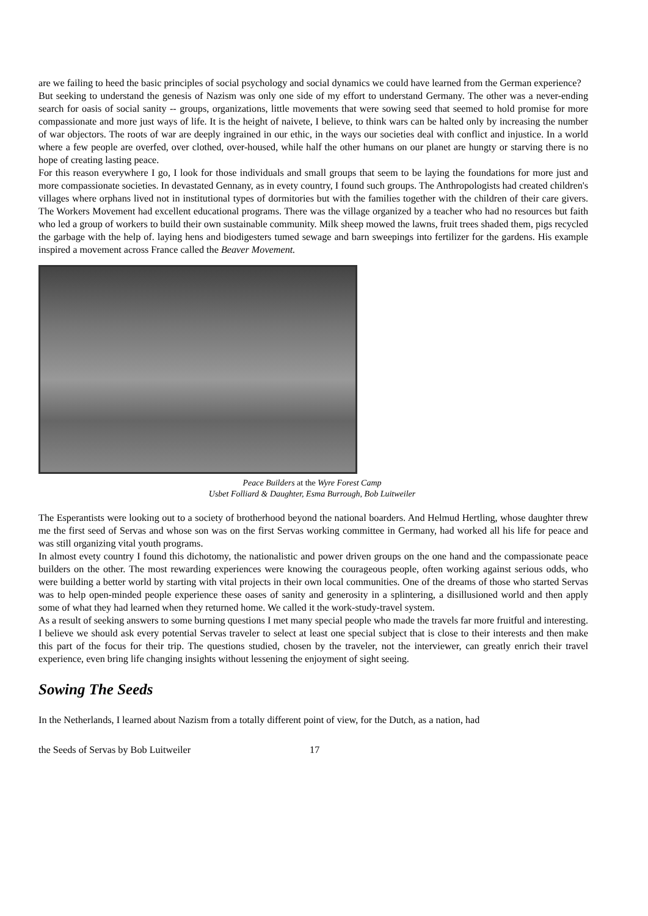are we failing to heed the basic principles of social psychology and social dynamics we could have learned from the German experience?
But seeking to understand the genesis of Nazism was only one side of my effort to understand Germany. The other was a never-ending search for oasis of social sanity -- groups, organizations, little movements that were sowing seed that seemed to hold promise for more compassionate and more just ways of life. It is the height of naivete, I believe, to think wars can be halted only by increasing the number of war objectors. The roots of war are deeply ingrained in our ethic, in the ways our societies deal with conflict and injustice. In a world where a few people are overfed, over clothed, over-housed, while half the other humans on our planet are hungty or starving there is no hope of creating lasting peace.
For this reason everywhere I go, I look for those individuals and small groups that seem to be laying the foundations for more just and more compassionate societies. In devastated Gennany, as in evety country, I found such groups. The Anthropologists had created children's villages where orphans lived not in institutional types of dormitories but with the families together with the children of their care givers. The Workers Movement had excellent educational programs. There was the village organized by a teacher who had no resources but faith who led a group of workers to build their own sustainable community. Milk sheep mowed the lawns, fruit trees shaded them, pigs recycled the garbage with the help of. laying hens and biodigesters tumed sewage and barn sweepings into fertilizer for the gardens. His example inspired a movement across France called the Beaver Movement.
Peace Builders at the Wyre Forest Camp
Usbet Folliard & Daughter, Esma Burrough, Bob Luitweiler
The Esperantists were looking out to a society of brotherhood beyond the national boarders. And Helmud Hertling, whose daughter threw me the first seed of Servas and whose son was on the first Servas working committee in Germany, had worked all his life for peace and was still organizing vital youth programs.
In almost evety country I found this dichotomy, the nationalistic and power driven groups on the one hand and the compassionate peace builders on the other. The most rewarding experiences were knowing the courageous people, often working against serious odds, who were building a better world by starting with vital projects in their own local communities. One of the dreams of those who started Servas was to help open-minded people experience these oases of sanity and generosity in a splintering, a disillusioned world and then apply some of what they had learned when they returned home. We called it the work-study-travel system.
As a result of seeking answers to some burning questions I met many special people who made the travels far more fruitful and interesting. I believe we should ask every potential Servas traveler to select at least one special subject that is close to their interests and then make this part of the focus for their trip. The questions studied, chosen by the traveler, not the interviewer, can greatly enrich their travel experience, even bring life changing insights without lessening the enjoyment of sight seeing.
Sowing The Seeds
In the Netherlands, I learned about Nazism from a totally different point of view, for the Dutch, as a nation, had
the Seeds of Servas by Bob Luitweiler 17